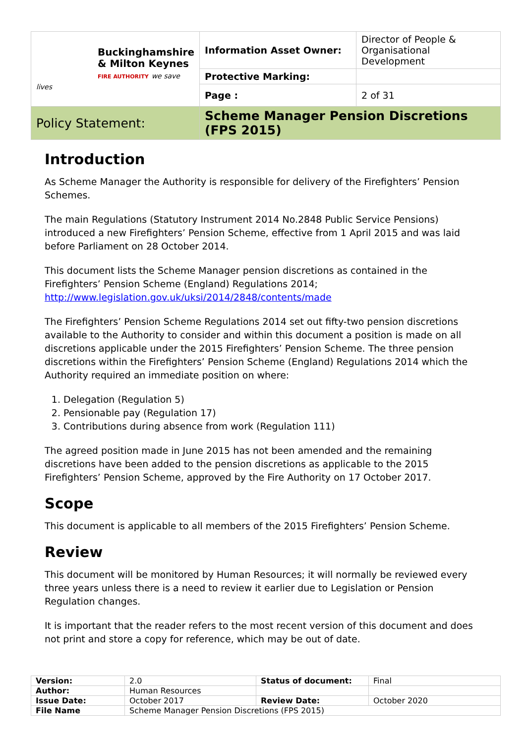| Buckinghamshire & Milton Keynes FIRE AUTHORITY we save lives | Information Asset Owner: | Director of People & Organisational Development |
| | Protective Marking: | |
| | Page : | 2 of 31 |
| Policy Statement: | Scheme Manager Pension Discretions (FPS 2015) | |
Introduction
As Scheme Manager the Authority is responsible for delivery of the Firefighters’ Pension Schemes.
The main Regulations (Statutory Instrument 2014 No.2848 Public Service Pensions) introduced a new Firefighters’ Pension Scheme, effective from 1 April 2015 and was laid before Parliament on 28 October 2014.
This document lists the Scheme Manager pension discretions as contained in the Firefighters’ Pension Scheme (England) Regulations 2014; http://www.legislation.gov.uk/uksi/2014/2848/contents/made
The Firefighters’ Pension Scheme Regulations 2014 set out fifty-two pension discretions available to the Authority to consider and within this document a position is made on all discretions applicable under the 2015 Firefighters’ Pension Scheme. The three pension discretions within the Firefighters’ Pension Scheme (England) Regulations 2014 which the Authority required an immediate position on where:
1. Delegation (Regulation 5)
2. Pensionable pay (Regulation 17)
3. Contributions during absence from work (Regulation 111)
The agreed position made in June 2015 has not been amended and the remaining discretions have been added to the pension discretions as applicable to the 2015 Firefighters’ Pension Scheme, approved by the Fire Authority on 17 October 2017.
Scope
This document is applicable to all members of the 2015 Firefighters’ Pension Scheme.
Review
This document will be monitored by Human Resources; it will normally be reviewed every three years unless there is a need to review it earlier due to Legislation or Pension Regulation changes.
It is important that the reader refers to the most recent version of this document and does not print and store a copy for reference, which may be out of date.
| Version: | 2.0 | Status of document: | Final |
| Author: | Human Resources | | |
| Issue Date: | October 2017 | Review Date: | October 2020 |
| File Name | Scheme Manager Pension Discretions (FPS 2015) | | |